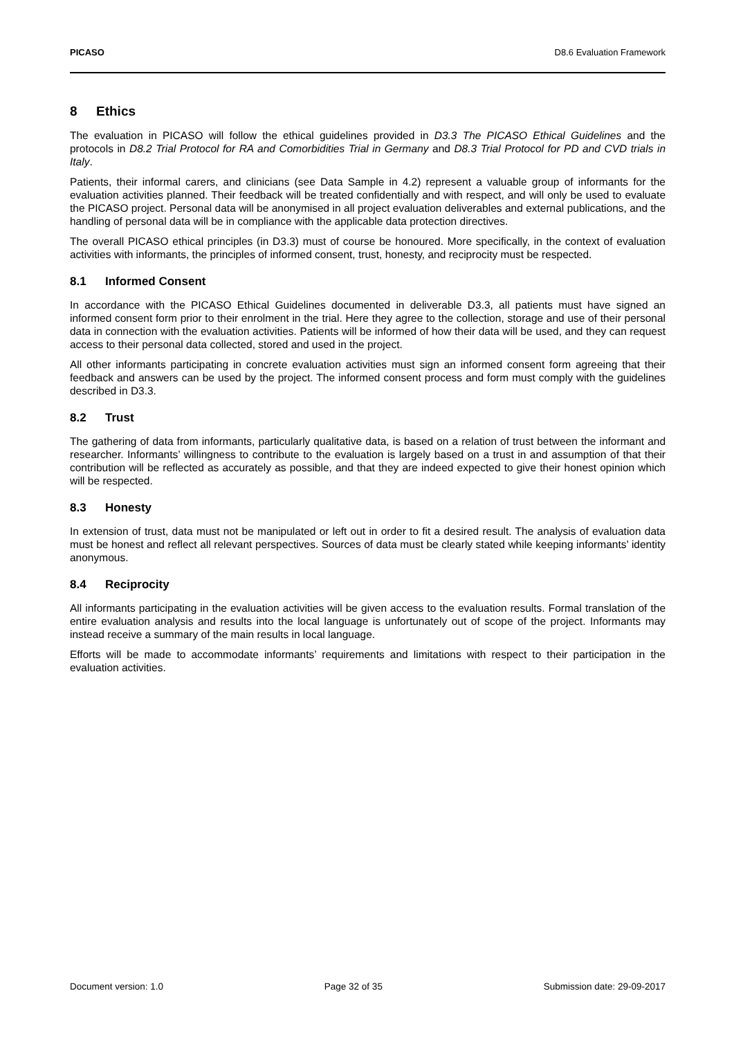PICASO D8.6 Evaluation Framework
8 Ethics
The evaluation in PICASO will follow the ethical guidelines provided in D3.3 The PICASO Ethical Guidelines and the protocols in D8.2 Trial Protocol for RA and Comorbidities Trial in Germany and D8.3 Trial Protocol for PD and CVD trials in Italy.
Patients, their informal carers, and clinicians (see Data Sample in 4.2) represent a valuable group of informants for the evaluation activities planned. Their feedback will be treated confidentially and with respect, and will only be used to evaluate the PICASO project. Personal data will be anonymised in all project evaluation deliverables and external publications, and the handling of personal data will be in compliance with the applicable data protection directives.
The overall PICASO ethical principles (in D3.3) must of course be honoured. More specifically, in the context of evaluation activities with informants, the principles of informed consent, trust, honesty, and reciprocity must be respected.
8.1 Informed Consent
In accordance with the PICASO Ethical Guidelines documented in deliverable D3.3, all patients must have signed an informed consent form prior to their enrolment in the trial. Here they agree to the collection, storage and use of their personal data in connection with the evaluation activities. Patients will be informed of how their data will be used, and they can request access to their personal data collected, stored and used in the project.
All other informants participating in concrete evaluation activities must sign an informed consent form agreeing that their feedback and answers can be used by the project. The informed consent process and form must comply with the guidelines described in D3.3.
8.2 Trust
The gathering of data from informants, particularly qualitative data, is based on a relation of trust between the informant and researcher. Informants’ willingness to contribute to the evaluation is largely based on a trust in and assumption of that their contribution will be reflected as accurately as possible, and that they are indeed expected to give their honest opinion which will be respected.
8.3 Honesty
In extension of trust, data must not be manipulated or left out in order to fit a desired result. The analysis of evaluation data must be honest and reflect all relevant perspectives. Sources of data must be clearly stated while keeping informants’ identity anonymous.
8.4 Reciprocity
All informants participating in the evaluation activities will be given access to the evaluation results. Formal translation of the entire evaluation analysis and results into the local language is unfortunately out of scope of the project. Informants may instead receive a summary of the main results in local language.
Efforts will be made to accommodate informants’ requirements and limitations with respect to their participation in the evaluation activities.
Document version: 1.0 Page 32 of 35 Submission date: 29-09-2017